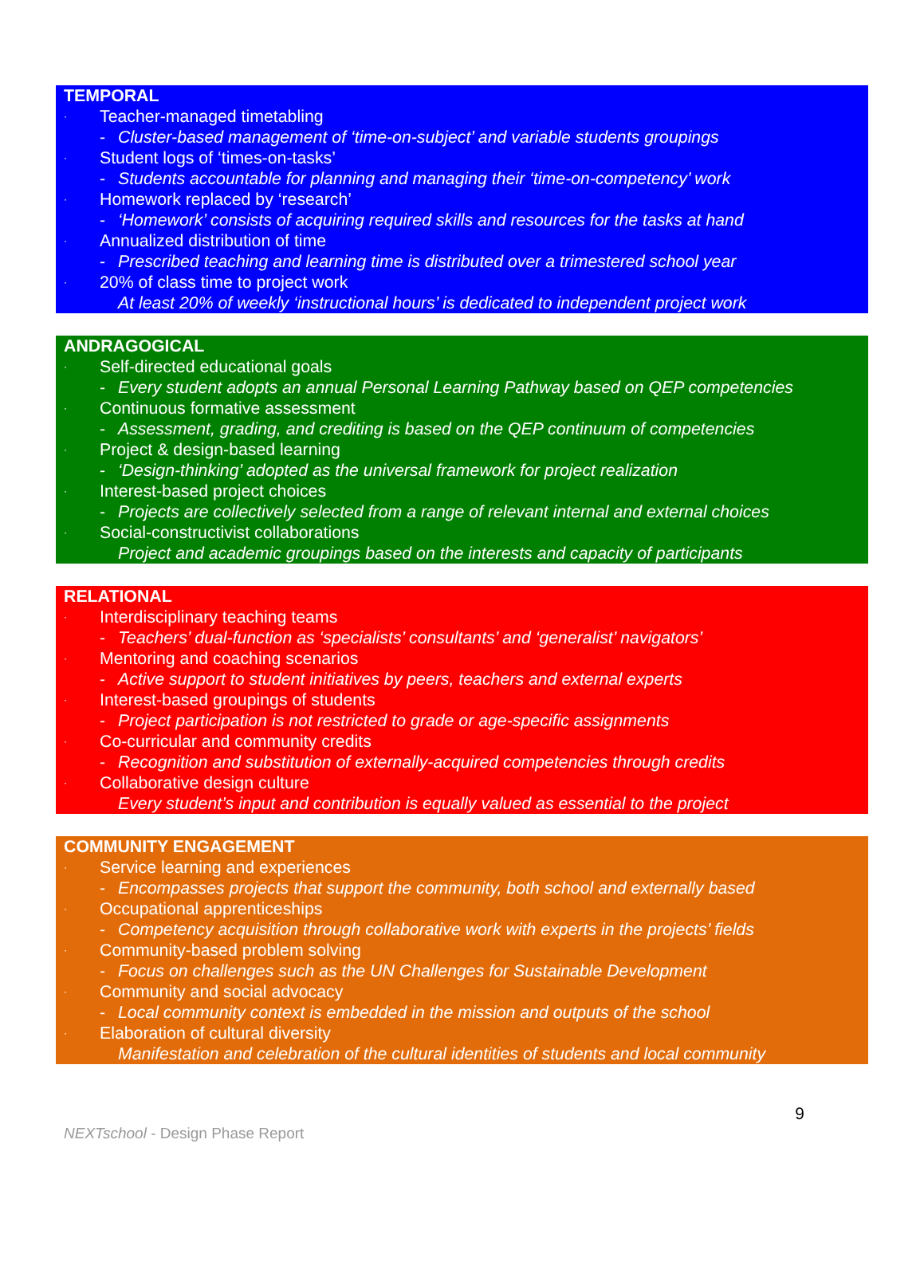TEMPORAL
· Teacher-managed timetabling
- Cluster-based management of ‘time-on-subject’ and variable students groupings
· Student logs of ‘times-on-tasks’
- Students accountable for planning and managing their ‘time-on-competency’ work
· Homework replaced by ‘research’
- ‘Homework’ consists of acquiring required skills and resources for the tasks at hand
· Annualized distribution of time
- Prescribed teaching and learning time is distributed over a trimestered school year
· 20% of class time to project work
At least 20% of weekly ‘instructional hours’ is dedicated to independent project work
ANDRAGOGICAL
· Self-directed educational goals
- Every student adopts an annual Personal Learning Pathway based on QEP competencies
· Continuous formative assessment
- Assessment, grading, and crediting is based on the QEP continuum of competencies
· Project & design-based learning
- ‘Design-thinking’ adopted as the universal framework for project realization
· Interest-based project choices
- Projects are collectively selected from a range of relevant internal and external choices
· Social-constructivist collaborations
Project and academic groupings based on the interests and capacity of participants
RELATIONAL
· Interdisciplinary teaching teams
- Teachers’ dual-function as ‘specialists’ consultants’ and ‘generalist’ navigators’
· Mentoring and coaching scenarios
- Active support to student initiatives by peers, teachers and external experts
· Interest-based groupings of students
- Project participation is not restricted to grade or age-specific assignments
· Co-curricular and community credits
- Recognition and substitution of externally-acquired competencies through credits
· Collaborative design culture
Every student’s input and contribution is equally valued as essential to the project
COMMUNITY ENGAGEMENT
· Service learning and experiences
- Encompasses projects that support the community, both school and externally based
· Occupational apprenticeships
- Competency acquisition through collaborative work with experts in the projects’ fields
· Community-based problem solving
- Focus on challenges such as the UN Challenges for Sustainable Development
· Community and social advocacy
- Local community context is embedded in the mission and outputs of the school
· Elaboration of cultural diversity
Manifestation and celebration of the cultural identities of students and local community
9
NEXTschool - Design Phase Report